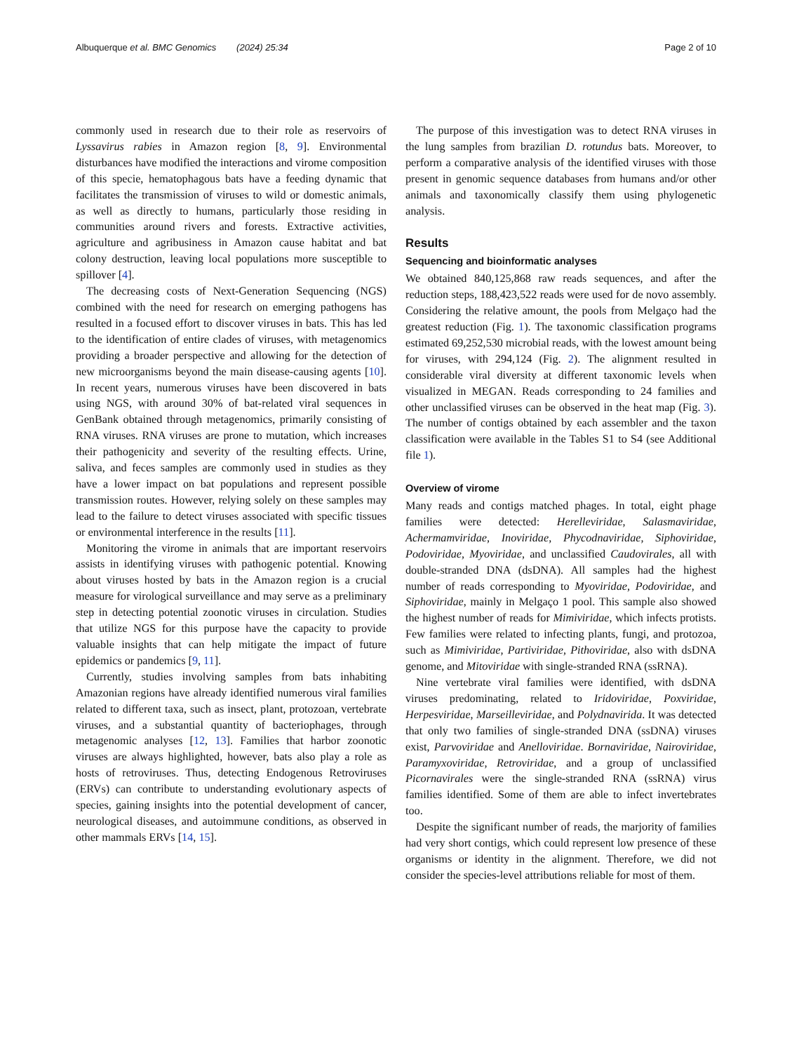Albuquerque et al. BMC Genomics (2024) 25:34 Page 2 of 10
commonly used in research due to their role as reservoirs of Lyssavirus rabies in Amazon region [8, 9]. Environmental disturbances have modified the interactions and virome composition of this specie, hematophagous bats have a feeding dynamic that facilitates the transmission of viruses to wild or domestic animals, as well as directly to humans, particularly those residing in communities around rivers and forests. Extractive activities, agriculture and agribusiness in Amazon cause habitat and bat colony destruction, leaving local populations more susceptible to spillover [4].
The decreasing costs of Next-Generation Sequencing (NGS) combined with the need for research on emerging pathogens has resulted in a focused effort to discover viruses in bats. This has led to the identification of entire clades of viruses, with metagenomics providing a broader perspective and allowing for the detection of new microorganisms beyond the main disease-causing agents [10]. In recent years, numerous viruses have been discovered in bats using NGS, with around 30% of bat-related viral sequences in GenBank obtained through metagenomics, primarily consisting of RNA viruses. RNA viruses are prone to mutation, which increases their pathogenicity and severity of the resulting effects. Urine, saliva, and feces samples are commonly used in studies as they have a lower impact on bat populations and represent possible transmission routes. However, relying solely on these samples may lead to the failure to detect viruses associated with specific tissues or environmental interference in the results [11].
Monitoring the virome in animals that are important reservoirs assists in identifying viruses with pathogenic potential. Knowing about viruses hosted by bats in the Amazon region is a crucial measure for virological surveillance and may serve as a preliminary step in detecting potential zoonotic viruses in circulation. Studies that utilize NGS for this purpose have the capacity to provide valuable insights that can help mitigate the impact of future epidemics or pandemics [9, 11].
Currently, studies involving samples from bats inhabiting Amazonian regions have already identified numerous viral families related to different taxa, such as insect, plant, protozoan, vertebrate viruses, and a substantial quantity of bacteriophages, through metagenomic analyses [12, 13]. Families that harbor zoonotic viruses are always highlighted, however, bats also play a role as hosts of retroviruses. Thus, detecting Endogenous Retroviruses (ERVs) can contribute to understanding evolutionary aspects of species, gaining insights into the potential development of cancer, neurological diseases, and autoimmune conditions, as observed in other mammals ERVs [14, 15].
The purpose of this investigation was to detect RNA viruses in the lung samples from brazilian D. rotundus bats. Moreover, to perform a comparative analysis of the identified viruses with those present in genomic sequence databases from humans and/or other animals and taxonomically classify them using phylogenetic analysis.
Results
Sequencing and bioinformatic analyses
We obtained 840,125,868 raw reads sequences, and after the reduction steps, 188,423,522 reads were used for de novo assembly. Considering the relative amount, the pools from Melgaço had the greatest reduction (Fig. 1). The taxonomic classification programs estimated 69,252,530 microbial reads, with the lowest amount being for viruses, with 294,124 (Fig. 2). The alignment resulted in considerable viral diversity at different taxonomic levels when visualized in MEGAN. Reads corresponding to 24 families and other unclassified viruses can be observed in the heat map (Fig. 3). The number of contigs obtained by each assembler and the taxon classification were available in the Tables S1 to S4 (see Additional file 1).
Overview of virome
Many reads and contigs matched phages. In total, eight phage families were detected: Herelleviridae, Salasmaviridae, Achermamviridae, Inoviridae, Phycodnaviridae, Siphoviridae, Podoviridae, Myoviridae, and unclassified Caudovirales, all with double-stranded DNA (dsDNA). All samples had the highest number of reads corresponding to Myoviridae, Podoviridae, and Siphoviridae, mainly in Melgaço 1 pool. This sample also showed the highest number of reads for Mimiviridae, which infects protists. Few families were related to infecting plants, fungi, and protozoa, such as Mimiviridae, Partiviridae, Pithoviridae, also with dsDNA genome, and Mitoviridae with single-stranded RNA (ssRNA).
Nine vertebrate viral families were identified, with dsDNA viruses predominating, related to Iridoviridae, Poxviridae, Herpesviridae, Marseilleviridae, and Polydnavirida. It was detected that only two families of single-stranded DNA (ssDNA) viruses exist, Parvoviridae and Anelloviridae. Bornaviridae, Nairoviridae, Paramyxoviridae, Retroviridae, and a group of unclassified Picornavirales were the single-stranded RNA (ssRNA) virus families identified. Some of them are able to infect invertebrates too.
Despite the significant number of reads, the marjority of families had very short contigs, which could represent low presence of these organisms or identity in the alignment. Therefore, we did not consider the species-level attributions reliable for most of them.